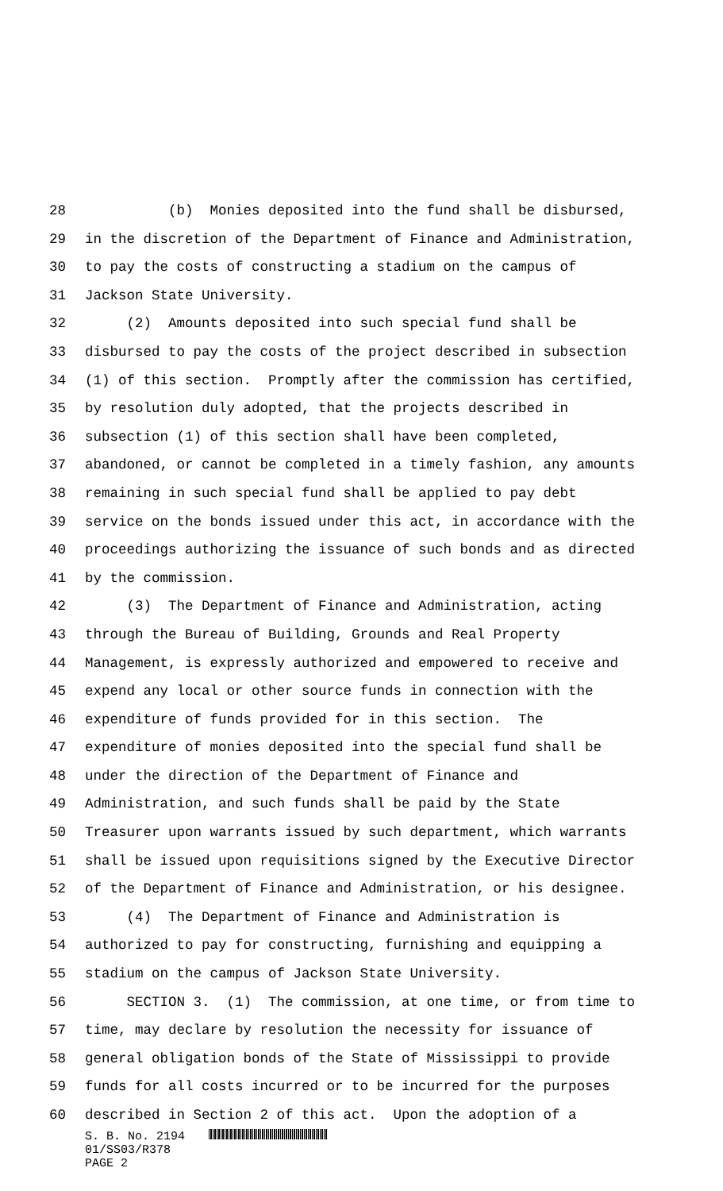28 (b) Monies deposited into the fund shall be disbursed,
29 in the discretion of the Department of Finance and Administration,
30 to pay the costs of constructing a stadium on the campus of
31 Jackson State University.
32 (2) Amounts deposited into such special fund shall be
33 disbursed to pay the costs of the project described in subsection
34 (1) of this section. Promptly after the commission has certified,
35 by resolution duly adopted, that the projects described in
36 subsection (1) of this section shall have been completed,
37 abandoned, or cannot be completed in a timely fashion, any amounts
38 remaining in such special fund shall be applied to pay debt
39 service on the bonds issued under this act, in accordance with the
40 proceedings authorizing the issuance of such bonds and as directed
41 by the commission.
42 (3) The Department of Finance and Administration, acting
43 through the Bureau of Building, Grounds and Real Property
44 Management, is expressly authorized and empowered to receive and
45 expend any local or other source funds in connection with the
46 expenditure of funds provided for in this section. The
47 expenditure of monies deposited into the special fund shall be
48 under the direction of the Department of Finance and
49 Administration, and such funds shall be paid by the State
50 Treasurer upon warrants issued by such department, which warrants
51 shall be issued upon requisitions signed by the Executive Director
52 of the Department of Finance and Administration, or his designee.
53 (4) The Department of Finance and Administration is
54 authorized to pay for constructing, furnishing and equipping a
55 stadium on the campus of Jackson State University.
56 SECTION 3. (1) The commission, at one time, or from time to
57 time, may declare by resolution the necessity for issuance of
58 general obligation bonds of the State of Mississippi to provide
59 funds for all costs incurred or to be incurred for the purposes
60 described in Section 2 of this act. Upon the adoption of a
S. B. No. 2194
01/SS03/R378
PAGE 2